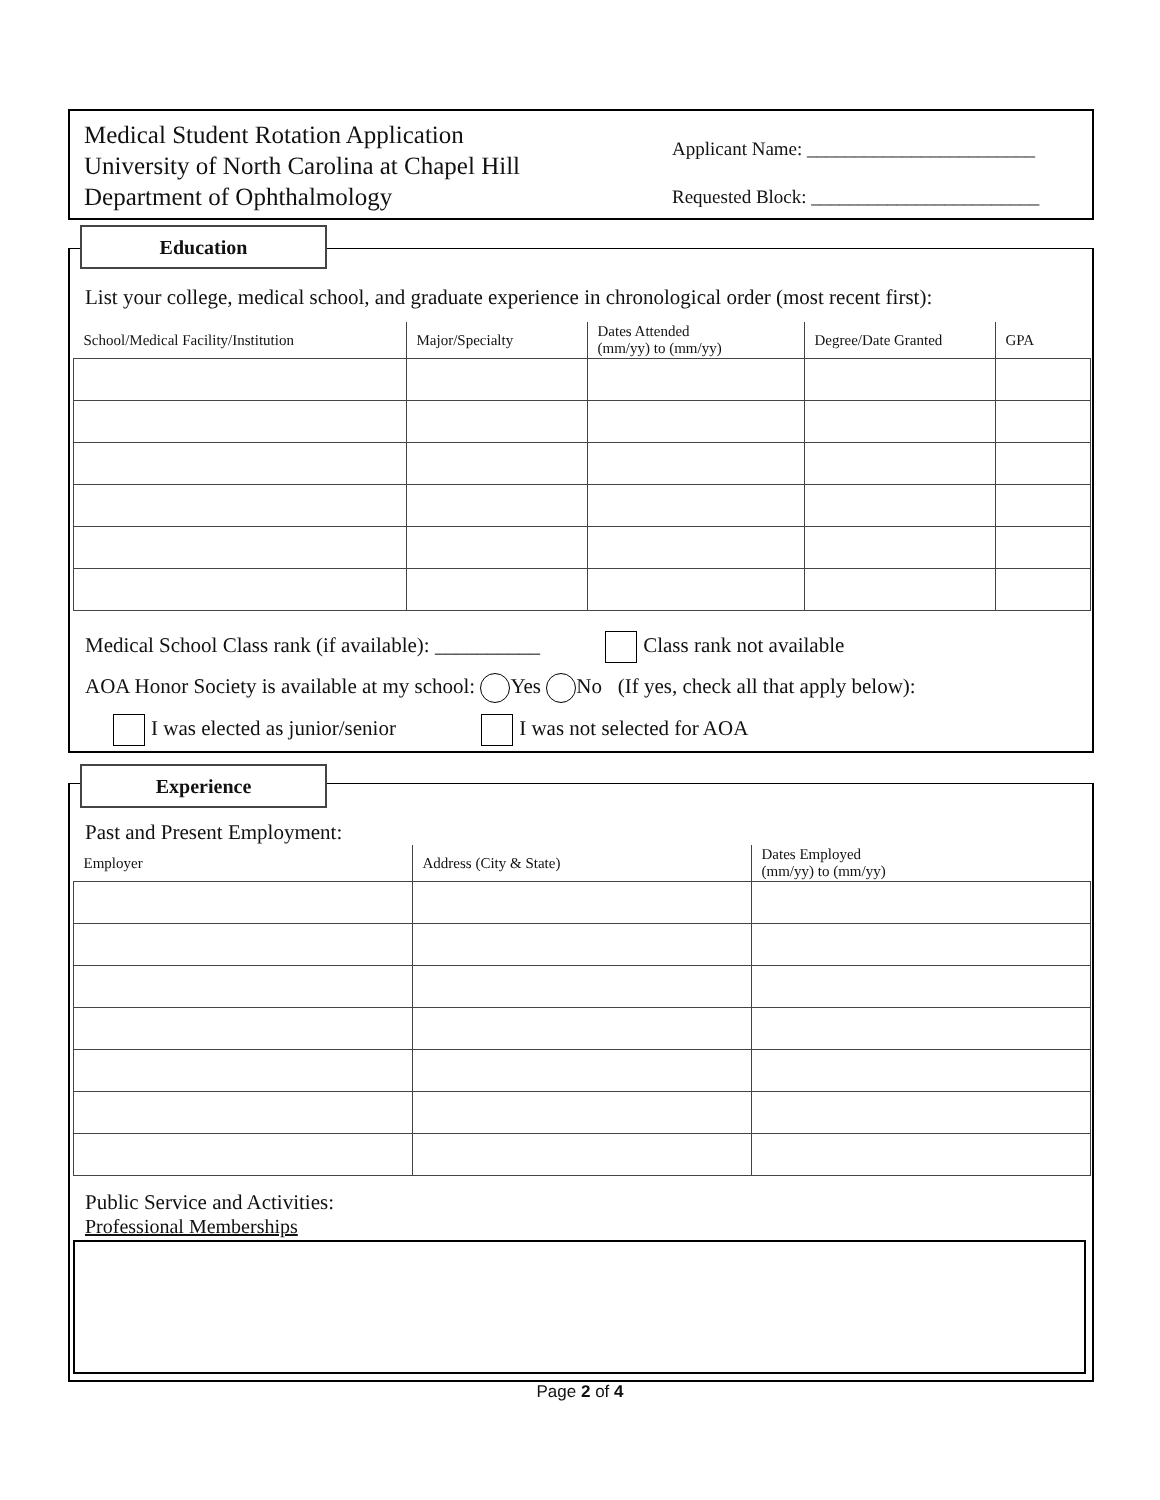Medical Student Rotation Application
University of North Carolina at Chapel Hill
Department of Ophthalmology
Applicant Name: ________________________
Requested Block: ________________________
Education
List your college, medical school, and graduate experience in chronological order (most recent first):
| School/Medical Facility/Institution | Major/Specialty | Dates Attended (mm/yy) to (mm/yy) | Degree/Date Granted | GPA |
| --- | --- | --- | --- | --- |
Medical School Class rank (if available): __________ Class rank not available
AOA Honor Society is available at my school: Yes No (If yes, check all that apply below):
I was elected as junior/senior I was not selected for AOA
Experience
Past and Present Employment:
| Employer | Address (City & State) | Dates Employed (mm/yy) to (mm/yy) |
| --- | --- | --- |
Public Service and Activities:
Professional Memberships
Page 2 of 4